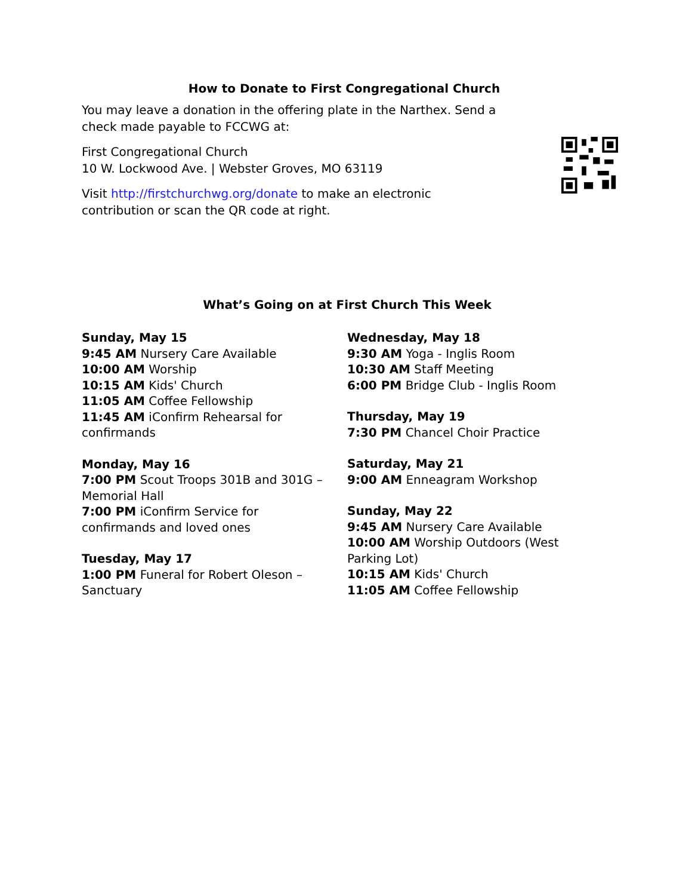How to Donate to First Congregational Church
You may leave a donation in the offering plate in the Narthex. Send a check made payable to FCCWG at:
First Congregational Church
10 W. Lockwood Ave. | Webster Groves, MO 63119
Visit http://firstchurchwg.org/donate to make an electronic contribution or scan the QR code at right.
What’s Going on at First Church This Week
Sunday, May 15
9:45 AM Nursery Care Available
10:00 AM Worship
10:15 AM Kids' Church
11:05 AM Coffee Fellowship
11:45 AM iConfirm Rehearsal for confirmands
Monday, May 16
7:00 PM Scout Troops 301B and 301G – Memorial Hall
7:00 PM iConfirm Service for confirmands and loved ones
Tuesday, May 17
1:00 PM Funeral for Robert Oleson – Sanctuary
Wednesday, May 18
9:30 AM Yoga - Inglis Room
10:30 AM Staff Meeting
6:00 PM Bridge Club - Inglis Room
Thursday, May 19
7:30 PM Chancel Choir Practice
Saturday, May 21
9:00 AM Enneagram Workshop
Sunday, May 22
9:45 AM Nursery Care Available
10:00 AM Worship Outdoors (West Parking Lot)
10:15 AM Kids' Church
11:05 AM Coffee Fellowship